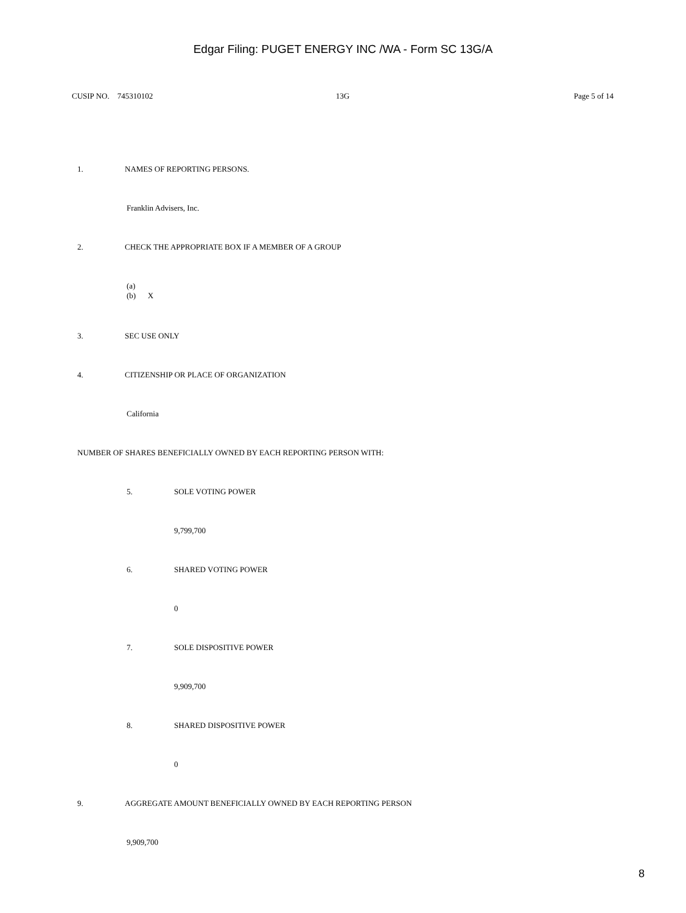Edgar Filing: PUGET ENERGY INC /WA - Form SC 13G/A
CUSIP NO. 745310102 13G Page 5 of 14
1. NAMES OF REPORTING PERSONS.
Franklin Advisers, Inc.
2. CHECK THE APPROPRIATE BOX IF A MEMBER OF A GROUP
(a)
(b) X
3. SEC USE ONLY
4. CITIZENSHIP OR PLACE OF ORGANIZATION
California
NUMBER OF SHARES BENEFICIALLY OWNED BY EACH REPORTING PERSON WITH:
5. SOLE VOTING POWER
9,799,700
6. SHARED VOTING POWER
0
7. SOLE DISPOSITIVE POWER
9,909,700
8. SHARED DISPOSITIVE POWER
0
9. AGGREGATE AMOUNT BENEFICIALLY OWNED BY EACH REPORTING PERSON
9,909,700
8